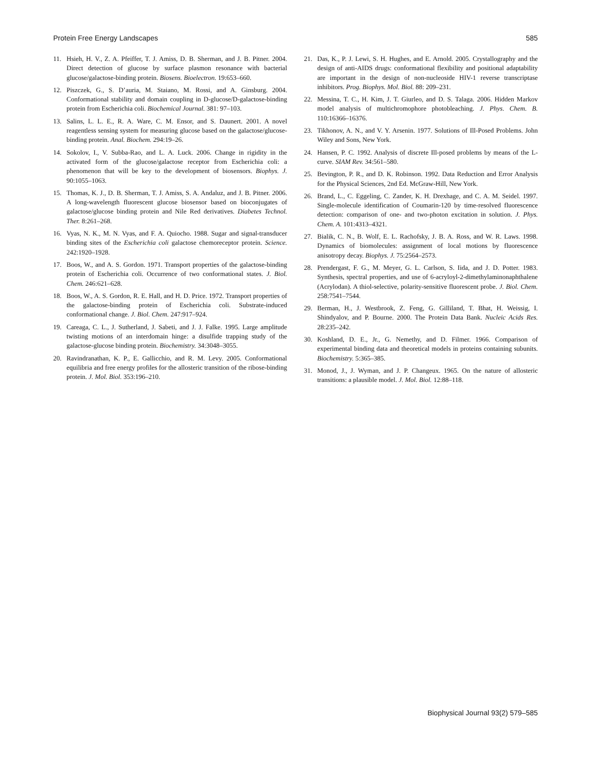Protein Free Energy Landscapes 585
11. Hsieh, H. V., Z. A. Pfeiffer, T. J. Amiss, D. B. Sherman, and J. B. Pitner. 2004. Direct detection of glucose by surface plasmon resonance with bacterial glucose/galactose-binding protein. Biosens. Bioelectron. 19:653–660.
12. Piszczek, G., S. D’auria, M. Staiano, M. Rossi, and A. Ginsburg. 2004. Conformational stability and domain coupling in D-glucose/D-galactose-binding protein from Escherichia coli. Biochemical Journal. 381: 97–103.
13. Salins, L. L. E., R. A. Ware, C. M. Ensor, and S. Daunert. 2001. A novel reagentless sensing system for measuring glucose based on the galactose/glucose-binding protein. Anal. Biochem. 294:19–26.
14. Sokolov, I., V. Subba-Rao, and L. A. Luck. 2006. Change in rigidity in the activated form of the glucose/galactose receptor from Escherichia coli: a phenomenon that will be key to the development of biosensors. Biophys. J. 90:1055–1063.
15. Thomas, K. J., D. B. Sherman, T. J. Amiss, S. A. Andaluz, and J. B. Pitner. 2006. A long-wavelength fluorescent glucose biosensor based on bioconjugates of galactose/glucose binding protein and Nile Red derivatives. Diabetes Technol. Ther. 8:261–268.
16. Vyas, N. K., M. N. Vyas, and F. A. Quiocho. 1988. Sugar and signal-transducer binding sites of the Escherichia coli galactose chemoreceptor protein. Science. 242:1920–1928.
17. Boos, W., and A. S. Gordon. 1971. Transport properties of the galactose-binding protein of Escherichia coli. Occurrence of two conformational states. J. Biol. Chem. 246:621–628.
18. Boos, W., A. S. Gordon, R. E. Hall, and H. D. Price. 1972. Transport properties of the galactose-binding protein of Escherichia coli. Substrate-induced conformational change. J. Biol. Chem. 247:917–924.
19. Careaga, C. L., J. Sutherland, J. Sabeti, and J. J. Falke. 1995. Large amplitude twisting motions of an interdomain hinge: a disulfide trapping study of the galactose-glucose binding protein. Biochemistry. 34:3048–3055.
20. Ravindranathan, K. P., E. Gallicchio, and R. M. Levy. 2005. Conformational equilibria and free energy profiles for the allosteric transition of the ribose-binding protein. J. Mol. Biol. 353:196–210.
21. Das, K., P. J. Lewi, S. H. Hughes, and E. Arnold. 2005. Crystallography and the design of anti-AIDS drugs: conformational flexibility and positional adaptability are important in the design of non-nucleoside HIV-1 reverse transcriptase inhibitors. Prog. Biophys. Mol. Biol. 88: 209–231.
22. Messina, T. C., H. Kim, J. T. Giurleo, and D. S. Talaga. 2006. Hidden Markov model analysis of multichromophore photobleaching. J. Phys. Chem. B. 110:16366–16376.
23. Tikhonov, A. N., and V. Y. Arsenin. 1977. Solutions of Ill-Posed Problems. John Wiley and Sons, New York.
24. Hansen, P. C. 1992. Analysis of discrete Ill-posed problems by means of the L-curve. SIAM Rev. 34:561–580.
25. Bevington, P. R., and D. K. Robinson. 1992. Data Reduction and Error Analysis for the Physical Sciences, 2nd Ed. McGraw-Hill, New York.
26. Brand, L., C. Eggeling, C. Zander, K. H. Drexhage, and C. A. M. Seidel. 1997. Single-molecule identification of Coumarin-120 by time-resolved fluorescence detection: comparison of one- and two-photon excitation in solution. J. Phys. Chem. A. 101:4313–4321.
27. Bialik, C. N., B. Wolf, E. L. Rachofsky, J. B. A. Ross, and W. R. Laws. 1998. Dynamics of biomolecules: assignment of local motions by fluorescence anisotropy decay. Biophys. J. 75:2564–2573.
28. Prendergast, F. G., M. Meyer, G. L. Carlson, S. Iida, and J. D. Potter. 1983. Synthesis, spectral properties, and use of 6-acryloyl-2-dimethylaminonaphthalene (Acrylodan). A thiol-selective, polarity-sensitive fluorescent probe. J. Biol. Chem. 258:7541–7544.
29. Berman, H., J. Westbrook, Z. Feng, G. Gilliland, T. Bhat, H. Weissig, I. Shindyalov, and P. Bourne. 2000. The Protein Data Bank. Nucleic Acids Res. 28:235–242.
30. Koshland, D. E., Jr., G. Nemethy, and D. Filmer. 1966. Comparison of experimental binding data and theoretical models in proteins containing subunits. Biochemistry. 5:365–385.
31. Monod, J., J. Wyman, and J. P. Changeux. 1965. On the nature of allosteric transitions: a plausible model. J. Mol. Biol. 12:88–118.
Biophysical Journal 93(2) 579–585